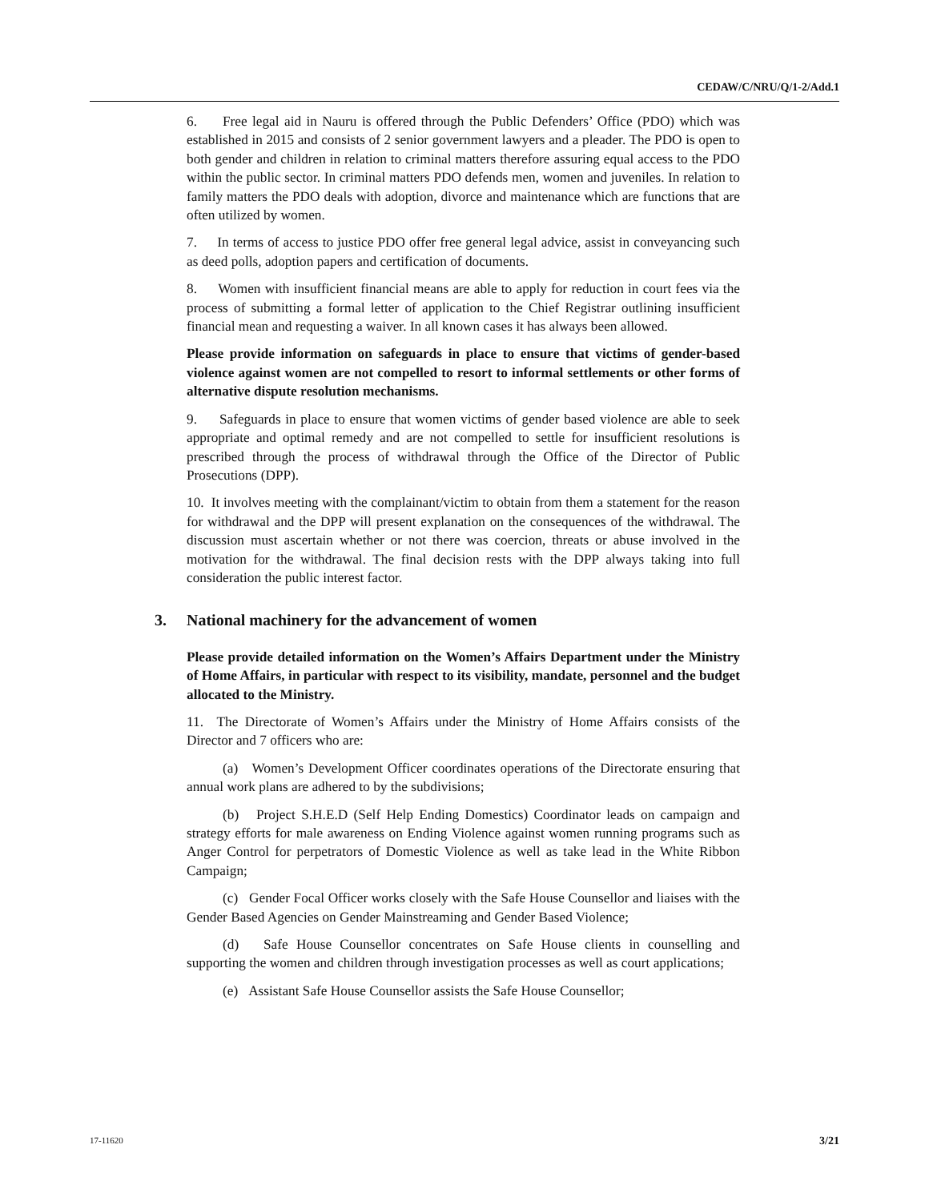CEDAW/C/NRU/Q/1-2/Add.1
6. Free legal aid in Nauru is offered through the Public Defenders’ Office (PDO) which was established in 2015 and consists of 2 senior government lawyers and a pleader. The PDO is open to both gender and children in relation to criminal matters therefore assuring equal access to the PDO within the public sector. In criminal matters PDO defends men, women and juveniles. In relation to family matters the PDO deals with adoption, divorce and maintenance which are functions that are often utilized by women.
7. In terms of access to justice PDO offer free general legal advice, assist in conveyancing such as deed polls, adoption papers and certification of documents.
8. Women with insufficient financial means are able to apply for reduction in court fees via the process of submitting a formal letter of application to the Chief Registrar outlining insufficient financial mean and requesting a waiver. In all known cases it has always been allowed.
Please provide information on safeguards in place to ensure that victims of gender-based violence against women are not compelled to resort to informal settlements or other forms of alternative dispute resolution mechanisms.
9. Safeguards in place to ensure that women victims of gender based violence are able to seek appropriate and optimal remedy and are not compelled to settle for insufficient resolutions is prescribed through the process of withdrawal through the Office of the Director of Public Prosecutions (DPP).
10. It involves meeting with the complainant/victim to obtain from them a statement for the reason for withdrawal and the DPP will present explanation on the consequences of the withdrawal. The discussion must ascertain whether or not there was coercion, threats or abuse involved in the motivation for the withdrawal. The final decision rests with the DPP always taking into full consideration the public interest factor.
3. National machinery for the advancement of women
Please provide detailed information on the Women’s Affairs Department under the Ministry of Home Affairs, in particular with respect to its visibility, mandate, personnel and the budget allocated to the Ministry.
11. The Directorate of Women’s Affairs under the Ministry of Home Affairs consists of the Director and 7 officers who are:
(a) Women’s Development Officer coordinates operations of the Directorate ensuring that annual work plans are adhered to by the subdivisions;
(b) Project S.H.E.D (Self Help Ending Domestics) Coordinator leads on campaign and strategy efforts for male awareness on Ending Violence against women running programs such as Anger Control for perpetrators of Domestic Violence as well as take lead in the White Ribbon Campaign;
(c) Gender Focal Officer works closely with the Safe House Counsellor and liaises with the Gender Based Agencies on Gender Mainstreaming and Gender Based Violence;
(d) Safe House Counsellor concentrates on Safe House clients in counselling and supporting the women and children through investigation processes as well as court applications;
(e) Assistant Safe House Counsellor assists the Safe House Counsellor;
17-11620 3/21